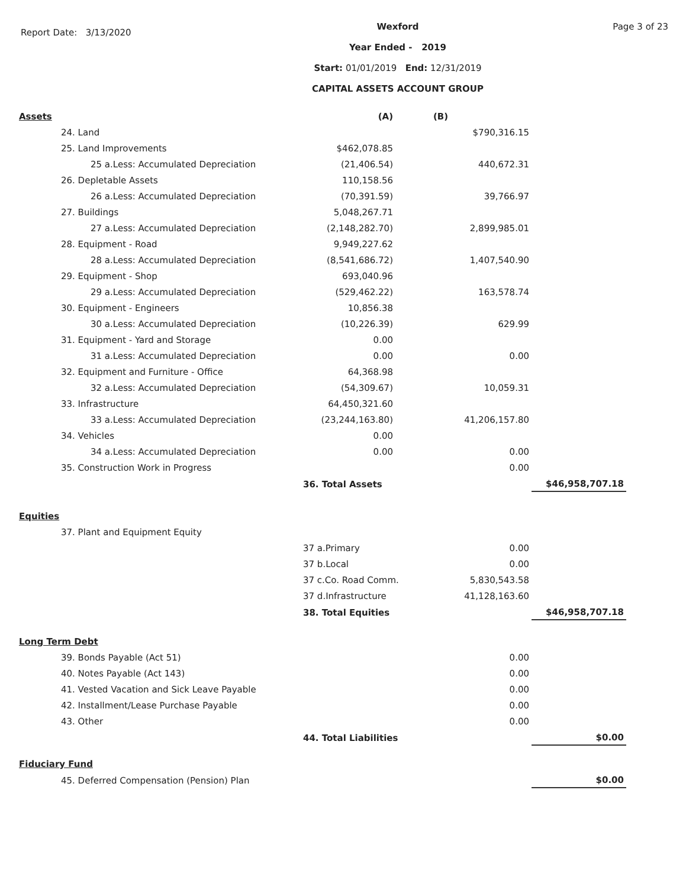Report Date: 3/13/2020
Wexford
Year Ended - 2019
Start: 01/01/2019 End: 12/31/2019
CAPITAL ASSETS ACCOUNT GROUP
Page 3 of 23
| Assets | (A) | | (B) | |
| 24. Land | | | $790,316.15 | |
| 25. Land Improvements | $462,078.85 | | | |
| 25 a.Less: Accumulated Depreciation | (21,406.54) | | 440,672.31 | |
| 26. Depletable Assets | 110,158.56 | | | |
| 26 a.Less: Accumulated Depreciation | (70,391.59) | | 39,766.97 | |
| 27. Buildings | 5,048,267.71 | | | |
| 27 a.Less: Accumulated Depreciation | (2,148,282.70) | | 2,899,985.01 | |
| 28. Equipment - Road | 9,949,227.62 | | | |
| 28 a.Less: Accumulated Depreciation | (8,541,686.72) | | 1,407,540.90 | |
| 29. Equipment - Shop | 693,040.96 | | | |
| 29 a.Less: Accumulated Depreciation | (529,462.22) | | 163,578.74 | |
| 30. Equipment - Engineers | 10,856.38 | | | |
| 30 a.Less: Accumulated Depreciation | (10,226.39) | | 629.99 | |
| 31. Equipment - Yard and Storage | 0.00 | | | |
| 31 a.Less: Accumulated Depreciation | 0.00 | | 0.00 | |
| 32. Equipment and Furniture - Office | 64,368.98 | | | |
| 32 a.Less: Accumulated Depreciation | (54,309.67) | | 10,059.31 | |
| 33. Infrastructure | 64,450,321.60 | | | |
| 33 a.Less: Accumulated Depreciation | (23,244,163.80) | | 41,206,157.80 | |
| 34. Vehicles | 0.00 | | | |
| 34 a.Less: Accumulated Depreciation | 0.00 | | 0.00 | |
| 35. Construction Work in Progress | | | 0.00 | |
| | 36. Total Assets | | | $46,958,707.18 |
| Equities | | | | |
| 37. Plant and Equipment Equity | | | | |
| | 37 a.Primary | | 0.00 | |
| | 37 b.Local | | 0.00 | |
| | 37 c.Co. Road Comm. | | 5,830,543.58 | |
| | 37 d.Infrastructure | | 41,128,163.60 | |
| | 38. Total Equities | | | $46,958,707.18 |
| Long Term Debt | | | | |
| 39. Bonds Payable (Act 51) | | | 0.00 | |
| 40. Notes Payable (Act 143) | | | 0.00 | |
| 41. Vested Vacation and Sick Leave Payable | | | 0.00 | |
| 42. Installment/Lease Purchase Payable | | | 0.00 | |
| 43. Other | | | 0.00 | |
| | 44. Total Liabilities | | | $0.00 |
| Fiduciary Fund | | | | |
| 45. Deferred Compensation (Pension) Plan | | | | $0.00 |